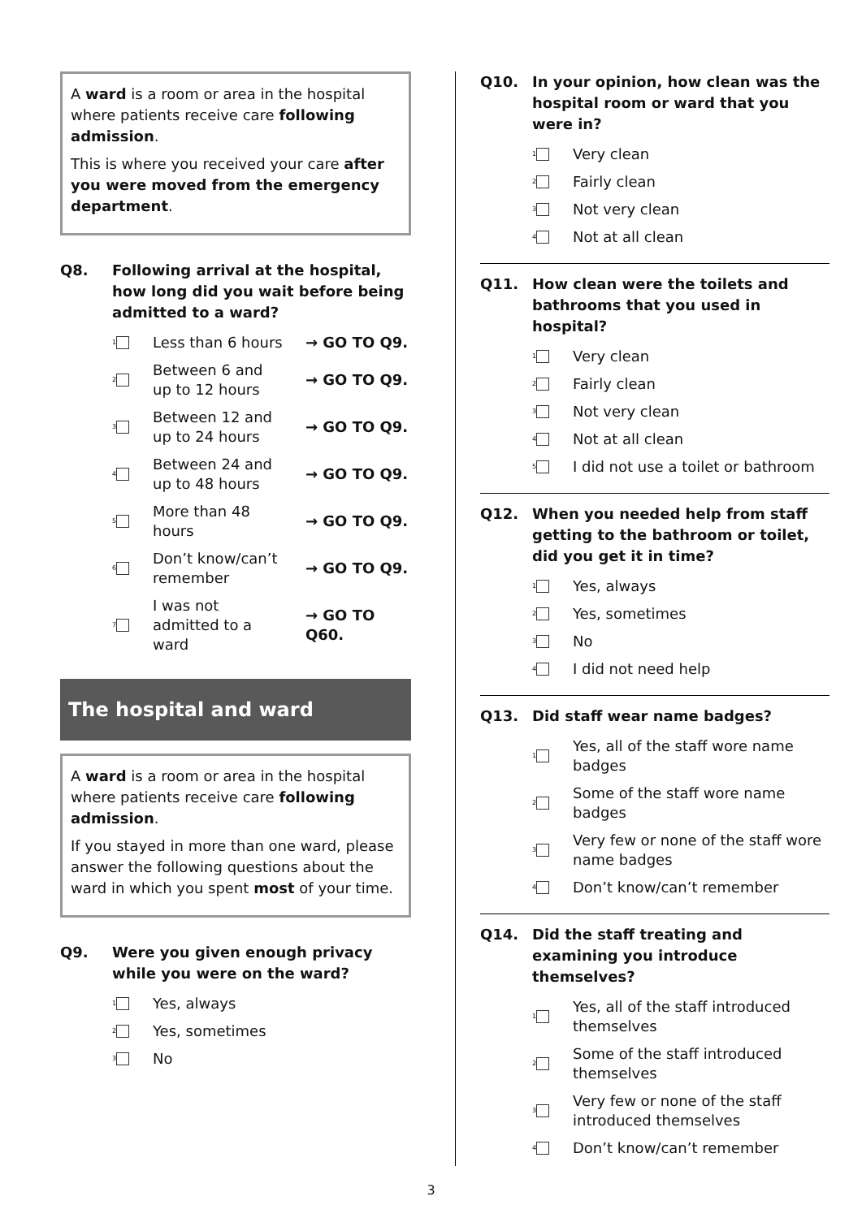A ward is a room or area in the hospital where patients receive care following admission.
This is where you received your care after you were moved from the emergency department.
Q8. Following arrival at the hospital, how long did you wait before being admitted to a ward?
1 Less than 6 hours → GO TO Q9.
2 Between 6 and up to 12 hours → GO TO Q9.
3 Between 12 and up to 24 hours → GO TO Q9.
4 Between 24 and up to 48 hours → GO TO Q9.
5 More than 48 hours → GO TO Q9.
6 Don’t know/can’t remember → GO TO Q9.
7 I was not admitted to a ward → GO TO Q60.
The hospital and ward
A ward is a room or area in the hospital where patients receive care following admission.
If you stayed in more than one ward, please answer the following questions about the ward in which you spent most of your time.
Q9. Were you given enough privacy while you were on the ward?
1 Yes, always
2 Yes, sometimes
3 No
Q10. In your opinion, how clean was the hospital room or ward that you were in?
1 Very clean
2 Fairly clean
3 Not very clean
4 Not at all clean
Q11. How clean were the toilets and bathrooms that you used in hospital?
1 Very clean
2 Fairly clean
3 Not very clean
4 Not at all clean
5 I did not use a toilet or bathroom
Q12. When you needed help from staff getting to the bathroom or toilet, did you get it in time?
1 Yes, always
2 Yes, sometimes
3 No
4 I did not need help
Q13. Did staff wear name badges?
1 Yes, all of the staff wore name badges
2 Some of the staff wore name badges
3 Very few or none of the staff wore name badges
4 Don’t know/can’t remember
Q14. Did the staff treating and examining you introduce themselves?
1 Yes, all of the staff introduced themselves
2 Some of the staff introduced themselves
3 Very few or none of the staff introduced themselves
4 Don’t know/can’t remember
3